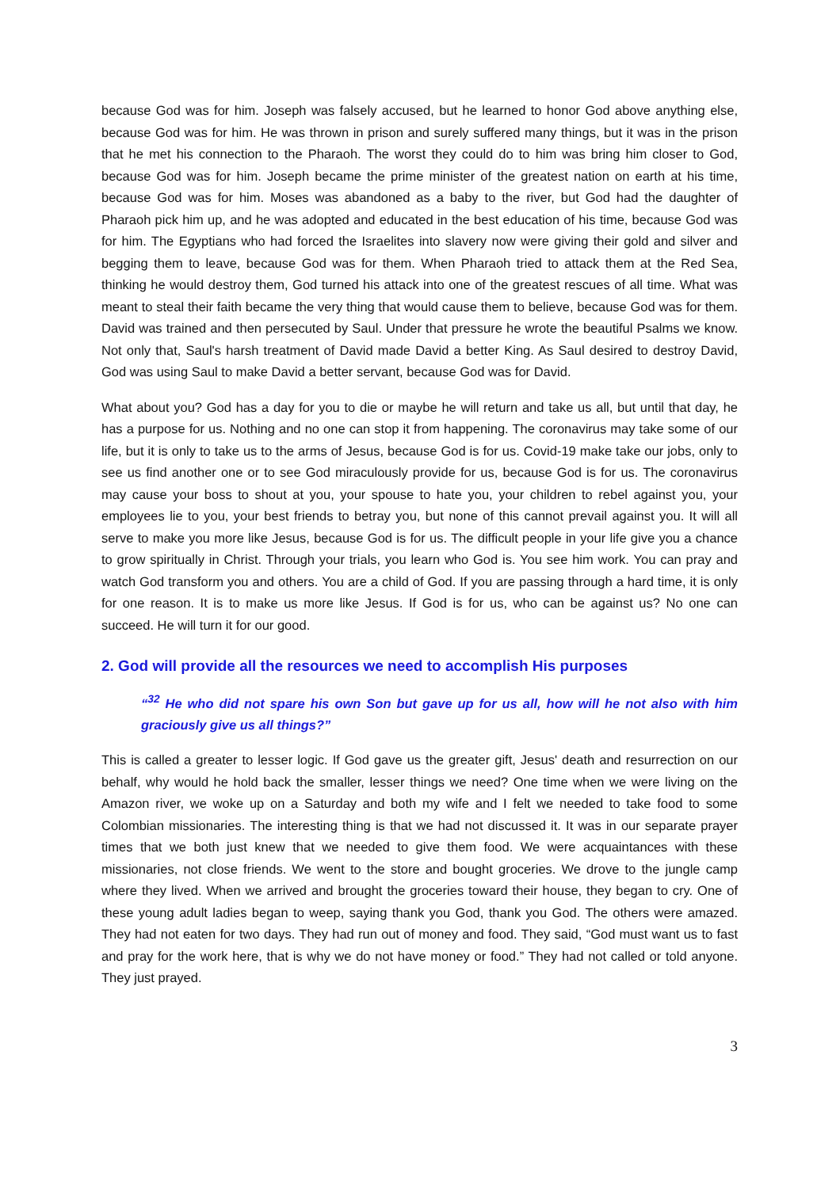because God was for him. Joseph was falsely accused, but he learned to honor God above anything else, because God was for him. He was thrown in prison and surely suffered many things, but it was in the prison that he met his connection to the Pharaoh. The worst they could do to him was bring him closer to God, because God was for him. Joseph became the prime minister of the greatest nation on earth at his time, because God was for him. Moses was abandoned as a baby to the river, but God had the daughter of Pharaoh pick him up, and he was adopted and educated in the best education of his time, because God was for him. The Egyptians who had forced the Israelites into slavery now were giving their gold and silver and begging them to leave, because God was for them. When Pharaoh tried to attack them at the Red Sea, thinking he would destroy them, God turned his attack into one of the greatest rescues of all time. What was meant to steal their faith became the very thing that would cause them to believe, because God was for them. David was trained and then persecuted by Saul. Under that pressure he wrote the beautiful Psalms we know. Not only that, Saul's harsh treatment of David made David a better King. As Saul desired to destroy David, God was using Saul to make David a better servant, because God was for David.
What about you? God has a day for you to die or maybe he will return and take us all, but until that day, he has a purpose for us. Nothing and no one can stop it from happening. The coronavirus may take some of our life, but it is only to take us to the arms of Jesus, because God is for us. Covid-19 make take our jobs, only to see us find another one or to see God miraculously provide for us, because God is for us. The coronavirus may cause your boss to shout at you, your spouse to hate you, your children to rebel against you, your employees lie to you, your best friends to betray you, but none of this cannot prevail against you. It will all serve to make you more like Jesus, because God is for us. The difficult people in your life give you a chance to grow spiritually in Christ. Through your trials, you learn who God is. You see him work. You can pray and watch God transform you and others. You are a child of God. If you are passing through a hard time, it is only for one reason. It is to make us more like Jesus. If God is for us, who can be against us? No one can succeed. He will turn it for our good.
2. God will provide all the resources we need to accomplish His purposes
“<sup>32</sup> He who did not spare his own Son but gave up for us all, how will he not also with him graciously give us all things?”
This is called a greater to lesser logic. If God gave us the greater gift, Jesus' death and resurrection on our behalf, why would he hold back the smaller, lesser things we need? One time when we were living on the Amazon river, we woke up on a Saturday and both my wife and I felt we needed to take food to some Colombian missionaries. The interesting thing is that we had not discussed it. It was in our separate prayer times that we both just knew that we needed to give them food. We were acquaintances with these missionaries, not close friends. We went to the store and bought groceries. We drove to the jungle camp where they lived. When we arrived and brought the groceries toward their house, they began to cry. One of these young adult ladies began to weep, saying thank you God, thank you God. The others were amazed. They had not eaten for two days. They had run out of money and food. They said, “God must want us to fast and pray for the work here, that is why we do not have money or food.” They had not called or told anyone. They just prayed.
3